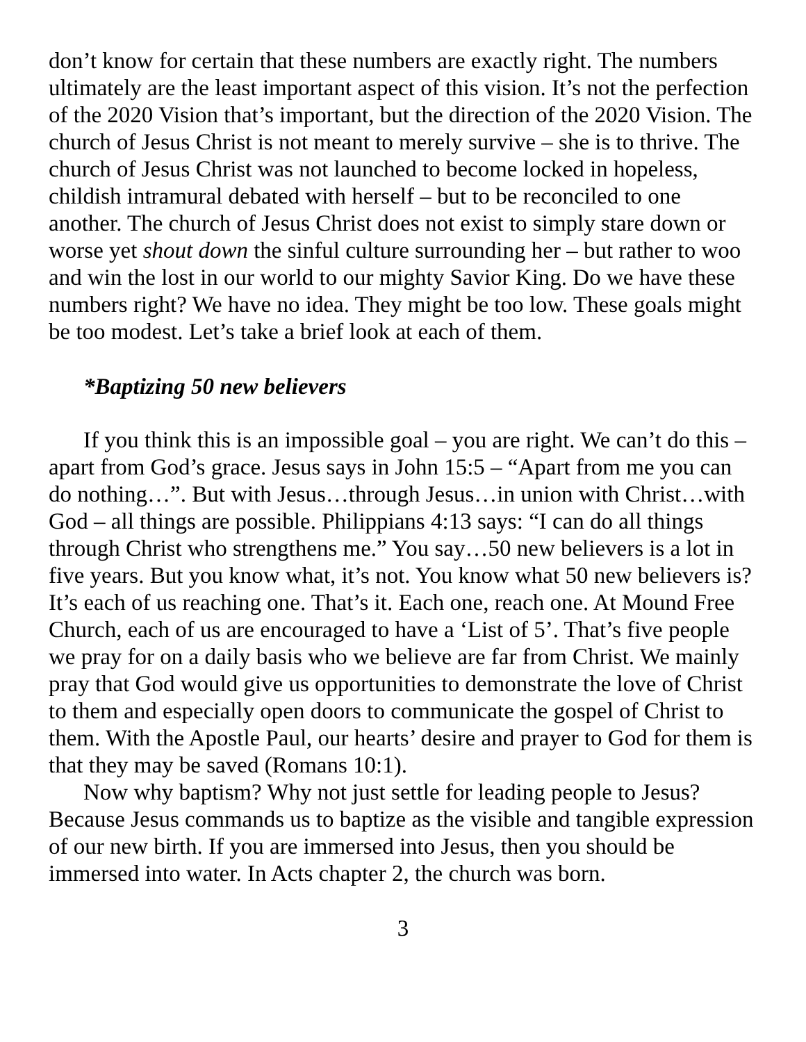don’t know for certain that these numbers are exactly right. The numbers ultimately are the least important aspect of this vision. It’s not the perfection of the 2020 Vision that’s important, but the direction of the 2020 Vision. The church of Jesus Christ is not meant to merely survive – she is to thrive. The church of Jesus Christ was not launched to become locked in hopeless, childish intramural debated with herself – but to be reconciled to one another. The church of Jesus Christ does not exist to simply stare down or worse yet shout down the sinful culture surrounding her – but rather to woo and win the lost in our world to our mighty Savior King. Do we have these numbers right? We have no idea. They might be too low. These goals might be too modest. Let’s take a brief look at each of them.
*Baptizing 50 new believers
If you think this is an impossible goal – you are right. We can’t do this – apart from God’s grace. Jesus says in John 15:5 – “Apart from me you can do nothing…”. But with Jesus…through Jesus…in union with Christ…with God – all things are possible. Philippians 4:13 says: “I can do all things through Christ who strengthens me.” You say…50 new believers is a lot in five years. But you know what, it’s not. You know what 50 new believers is? It’s each of us reaching one. That’s it. Each one, reach one. At Mound Free Church, each of us are encouraged to have a ‘List of 5’. That’s five people we pray for on a daily basis who we believe are far from Christ. We mainly pray that God would give us opportunities to demonstrate the love of Christ to them and especially open doors to communicate the gospel of Christ to them. With the Apostle Paul, our hearts’ desire and prayer to God for them is that they may be saved (Romans 10:1).
Now why baptism? Why not just settle for leading people to Jesus? Because Jesus commands us to baptize as the visible and tangible expression of our new birth. If you are immersed into Jesus, then you should be immersed into water. In Acts chapter 2, the church was born.
3